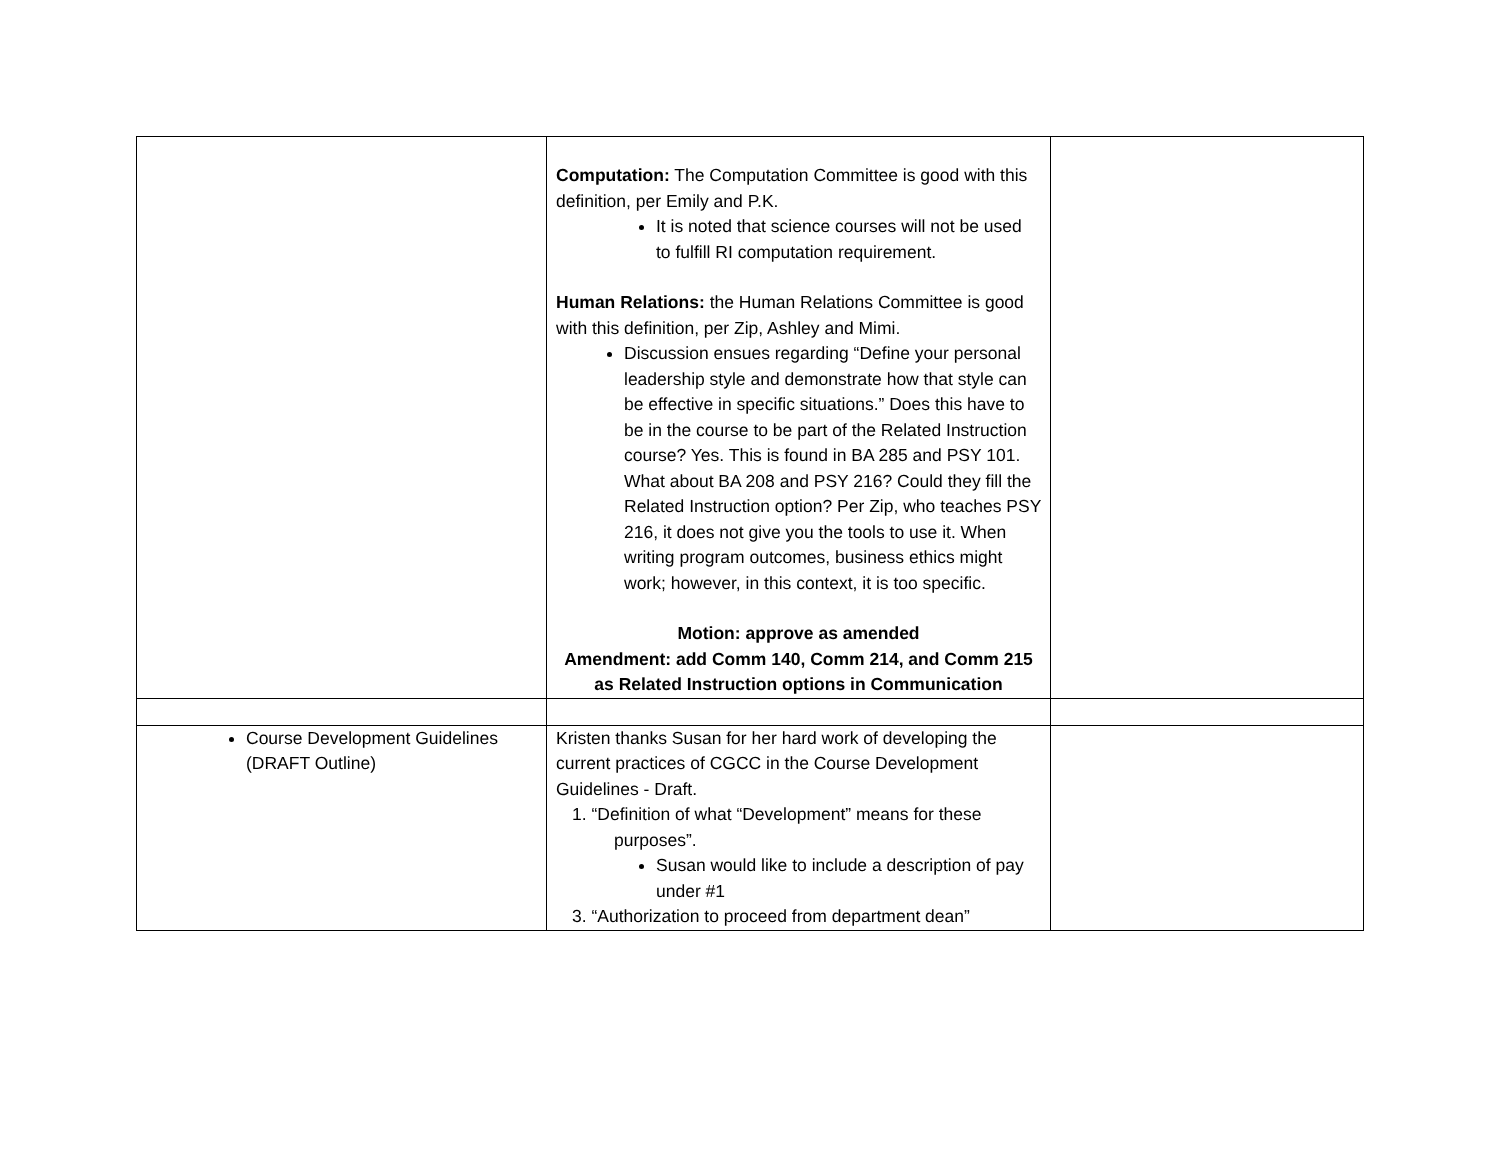| | Computation: The Computation Committee is good with this definition, per Emily and P.K. It is noted that science courses will not be used to fulfill RI computation requirement. Human Relations: the Human Relations Committee is good with this definition, per Zip, Ashley and Mimi. Discussion ensues regarding “Define your personal leadership style and demonstrate how that style can be effective in specific situations.” Does this have to be in the course to be part of the Related Instruction course? Yes. This is found in BA 285 and PSY 101. What about BA 208 and PSY 216? Could they fill the Related Instruction option? Per Zip, who teaches PSY 216, it does not give you the tools to use it. When writing program outcomes, business ethics might work; however, in this context, it is too specific. Motion: approve as amended Amendment: add Comm 140, Comm 214, and Comm 215 as Related Instruction options in Communication | |
| Course Development Guidelines (DRAFT Outline) | Kristen thanks Susan for her hard work of developing the current practices of CGCC in the Course Development Guidelines - Draft. 1. “Definition of what “Development” means for these purposes”. Susan would like to include a description of pay under #1 3. “Authorization to proceed from department dean” | |